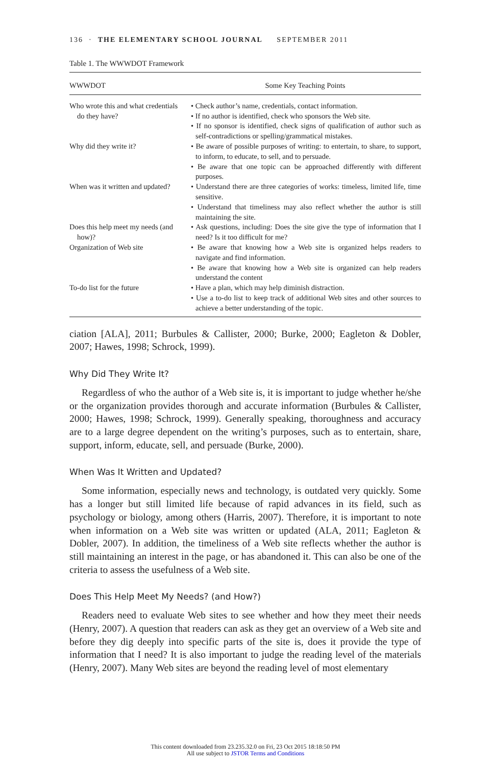136 · THE ELEMENTARY SCHOOL JOURNAL SEPTEMBER 2011
Table 1. The WWWDOT Framework
| WWWDOT | Some Key Teaching Points |
| --- | --- |
| Who wrote this and what credentials do they have? | • Check author’s name, credentials, contact information. • If no author is identified, check who sponsors the Web site. • If no sponsor is identified, check signs of qualification of author such as self-contradictions or spelling/grammatical mistakes. |
| Why did they write it? | • Be aware of possible purposes of writing: to entertain, to share, to support, to inform, to educate, to sell, and to persuade. • Be aware that one topic can be approached differently with different purposes. |
| When was it written and updated? | • Understand there are three categories of works: timeless, limited life, time sensitive. • Understand that timeliness may also reflect whether the author is still maintaining the site. |
| Does this help meet my needs (and how)? | • Ask questions, including: Does the site give the type of information that I need? Is it too difficult for me? |
| Organization of Web site | • Be aware that knowing how a Web site is organized helps readers to navigate and find information. • Be aware that knowing how a Web site is organized can help readers understand the content |
| To-do list for the future | • Have a plan, which may help diminish distraction. • Use a to-do list to keep track of additional Web sites and other sources to achieve a better understanding of the topic. |
ciation [ALA], 2011; Burbules & Callister, 2000; Burke, 2000; Eagleton & Dobler, 2007; Hawes, 1998; Schrock, 1999).
Why Did They Write It?
Regardless of who the author of a Web site is, it is important to judge whether he/she or the organization provides thorough and accurate information (Burbules & Callister, 2000; Hawes, 1998; Schrock, 1999). Generally speaking, thoroughness and accuracy are to a large degree dependent on the writing’s purposes, such as to entertain, share, support, inform, educate, sell, and persuade (Burke, 2000).
When Was It Written and Updated?
Some information, especially news and technology, is outdated very quickly. Some has a longer but still limited life because of rapid advances in its field, such as psychology or biology, among others (Harris, 2007). Therefore, it is important to note when information on a Web site was written or updated (ALA, 2011; Eagleton & Dobler, 2007). In addition, the timeliness of a Web site reflects whether the author is still maintaining an interest in the page, or has abandoned it. This can also be one of the criteria to assess the usefulness of a Web site.
Does This Help Meet My Needs? (and How?)
Readers need to evaluate Web sites to see whether and how they meet their needs (Henry, 2007). A question that readers can ask as they get an overview of a Web site and before they dig deeply into specific parts of the site is, does it provide the type of information that I need? It is also important to judge the reading level of the materials (Henry, 2007). Many Web sites are beyond the reading level of most elementary
This content downloaded from 23.235.32.0 on Fri, 23 Oct 2015 18:18:50 PM
All use subject to JSTOR Terms and Conditions